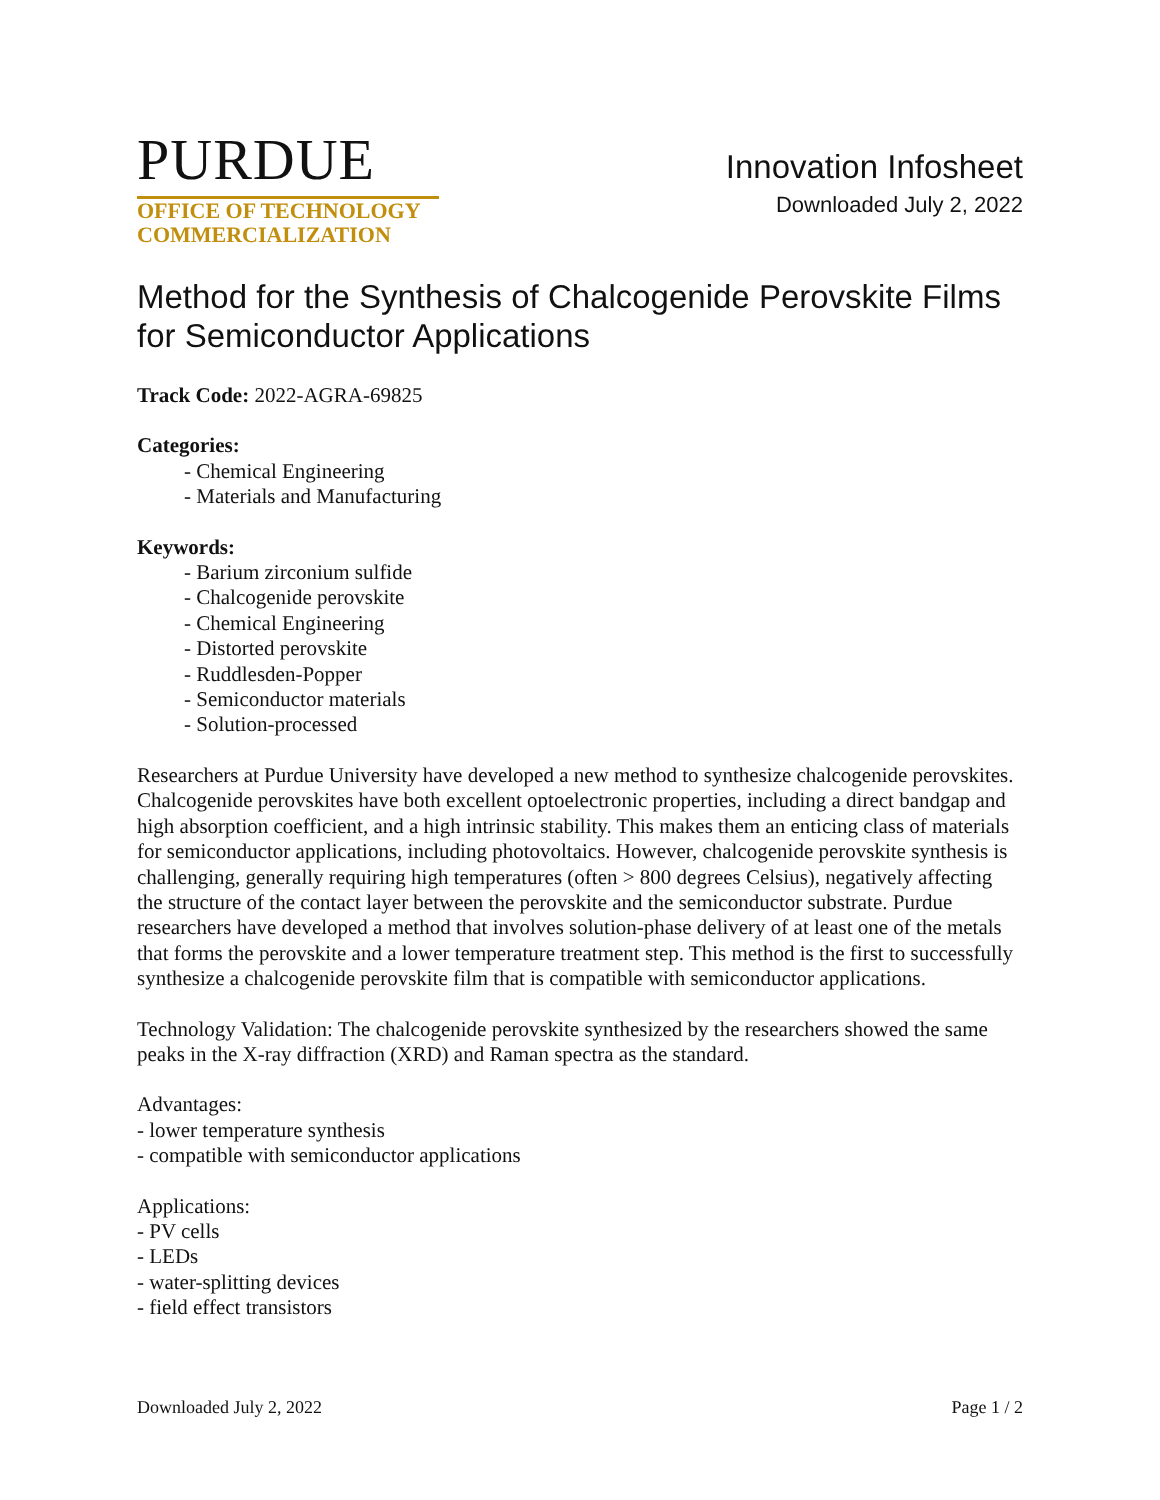PURDUE
OFFICE OF TECHNOLOGY
COMMERCIALIZATION
Innovation Infosheet
Downloaded July 2, 2022
Method for the Synthesis of Chalcogenide Perovskite Films for Semiconductor Applications
Track Code: 2022-AGRA-69825
Categories:
- Chemical Engineering
- Materials and Manufacturing
Keywords:
- Barium zirconium sulfide
- Chalcogenide perovskite
- Chemical Engineering
- Distorted perovskite
- Ruddlesden-Popper
- Semiconductor materials
- Solution-processed
Researchers at Purdue University have developed a new method to synthesize chalcogenide perovskites. Chalcogenide perovskites have both excellent optoelectronic properties, including a direct bandgap and high absorption coefficient, and a high intrinsic stability. This makes them an enticing class of materials for semiconductor applications, including photovoltaics. However, chalcogenide perovskite synthesis is challenging, generally requiring high temperatures (often > 800 degrees Celsius), negatively affecting the structure of the contact layer between the perovskite and the semiconductor substrate. Purdue researchers have developed a method that involves solution-phase delivery of at least one of the metals that forms the perovskite and a lower temperature treatment step. This method is the first to successfully synthesize a chalcogenide perovskite film that is compatible with semiconductor applications.
Technology Validation: The chalcogenide perovskite synthesized by the researchers showed the same peaks in the X-ray diffraction (XRD) and Raman spectra as the standard.
Advantages:
- lower temperature synthesis
- compatible with semiconductor applications
Applications:
- PV cells
- LEDs
- water-splitting devices
- field effect transistors
Downloaded July 2, 2022 Page 1 / 2